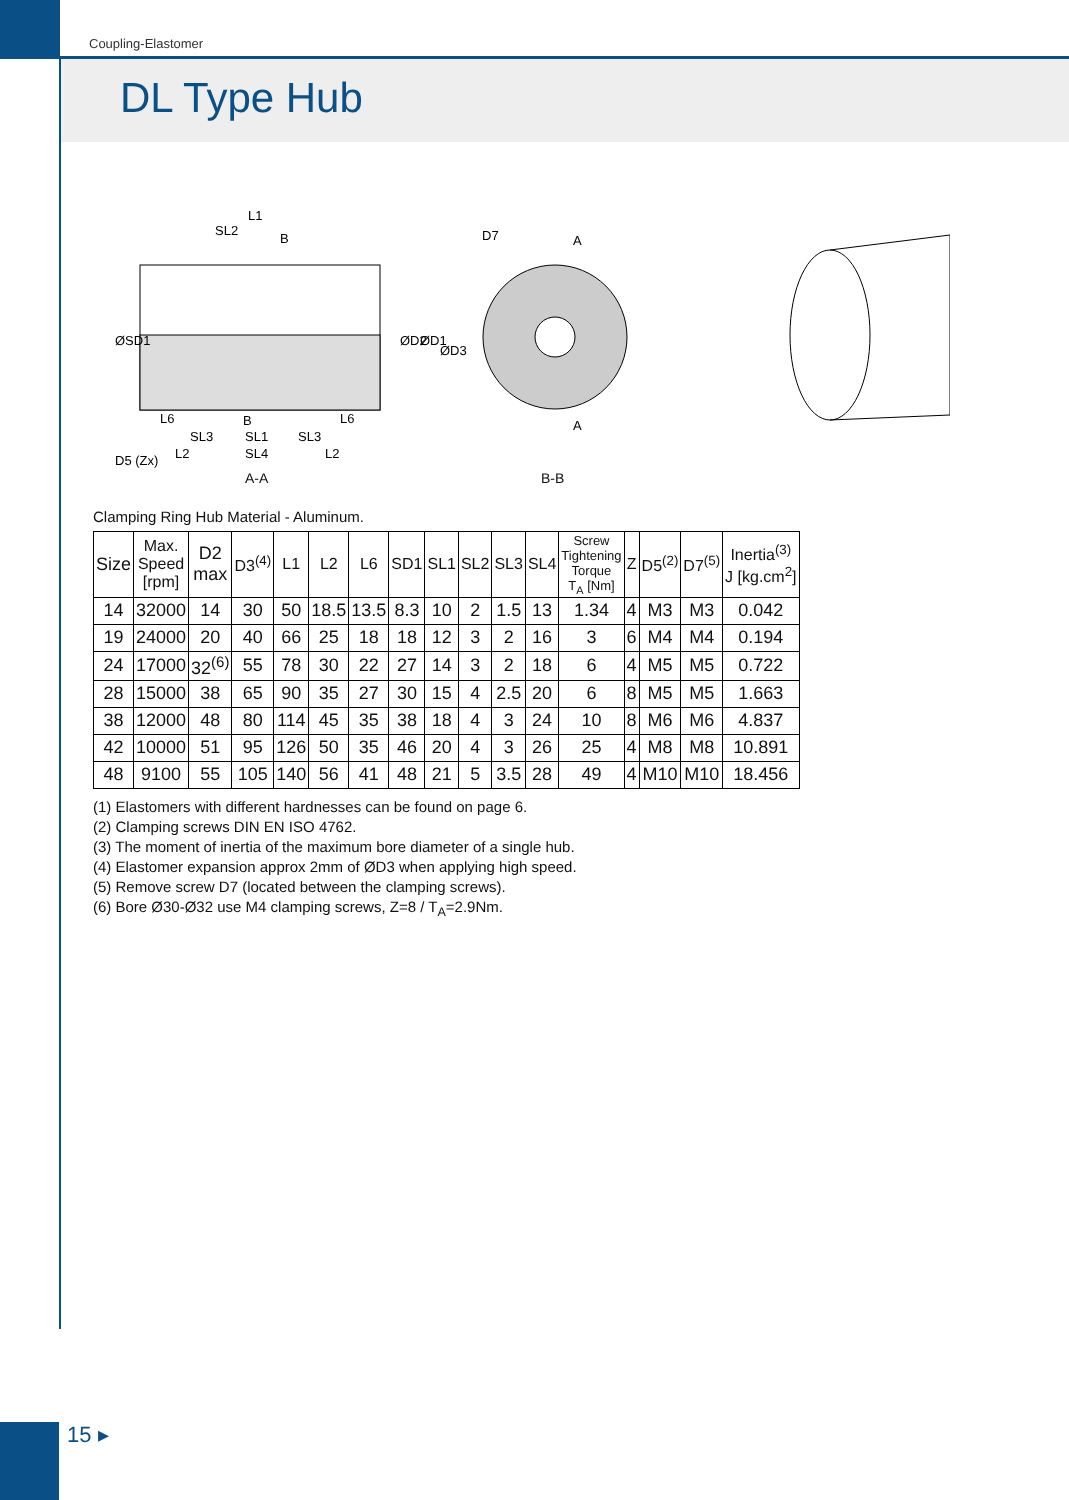Coupling-Elastomer
DL Type Hub
L1
SL2
B
B
L6
L6
SL3
SL1
SL3
L2
SL4
L2
ØD2
ØD1
ØD3
ØSD1
D5 (Zx)
D7
A
A
A-A B-B
Clamping Ring Hub Material - Aluminum.
| Size | Max. Speed [rpm] | D2 max | D3<sup>(4)</sup> | L1 | L2 | L6 | SD1 | SL1 | SL2 | SL3 | SL4 | Screw Tightening Torque T<sub>A</sub> [Nm] | Z | D5<sup>(2)</sup> | D7<sup>(5)</sup> | Inertia<sup>(3)</sup> J [kg.cm<sup>2</sup>] |
| --- | --- | --- | --- | --- | --- | --- | --- | --- | --- | --- | --- | --- | --- | --- | --- | --- |
| 14 | 32000 | 14 | 30 | 50 | 18.5 | 13.5 | 8.3 | 10 | 2 | 1.5 | 13 | 1.34 | 4 | M3 | M3 | 0.042 |
| 19 | 24000 | 20 | 40 | 66 | 25 | 18 | 18 | 12 | 3 | 2 | 16 | 3 | 6 | M4 | M4 | 0.194 |
| 24 | 17000 | 32<sup>(6)</sup> | 55 | 78 | 30 | 22 | 27 | 14 | 3 | 2 | 18 | 6 | 4 | M5 | M5 | 0.722 |
| 28 | 15000 | 38 | 65 | 90 | 35 | 27 | 30 | 15 | 4 | 2.5 | 20 | 6 | 8 | M5 | M5 | 1.663 |
| 38 | 12000 | 48 | 80 | 114 | 45 | 35 | 38 | 18 | 4 | 3 | 24 | 10 | 8 | M6 | M6 | 4.837 |
| 42 | 10000 | 51 | 95 | 126 | 50 | 35 | 46 | 20 | 4 | 3 | 26 | 25 | 4 | M8 | M8 | 10.891 |
| 48 | 9100 | 55 | 105 | 140 | 56 | 41 | 48 | 21 | 5 | 3.5 | 28 | 49 | 4 | M10 | M10 | 18.456 |
(1) Elastomers with different hardnesses can be found on page 6.
(2) Clamping screws DIN EN ISO 4762.
(3) The moment of inertia of the maximum bore diameter of a single hub.
(4) Elastomer expansion approx 2mm of ØD3 when applying high speed.
(5) Remove screw D7 (located between the clamping screws).
(6) Bore Ø30-Ø32 use M4 clamping screws, Z=8 / T<sub>A</sub>=2.9Nm.
15 ▸